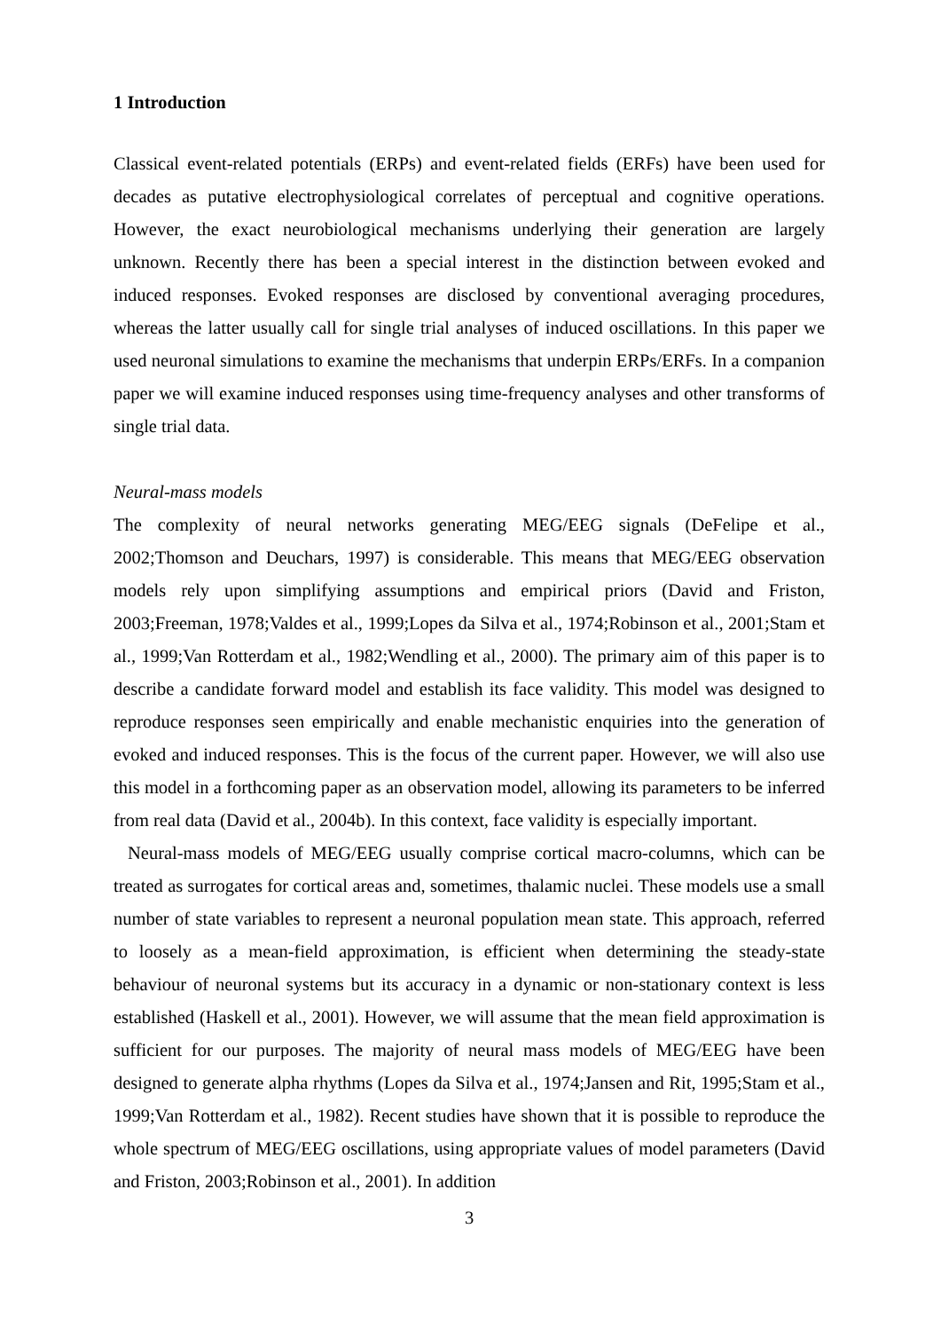1 Introduction
Classical event-related potentials (ERPs) and event-related fields (ERFs) have been used for decades as putative electrophysiological correlates of perceptual and cognitive operations. However, the exact neurobiological mechanisms underlying their generation are largely unknown. Recently there has been a special interest in the distinction between evoked and induced responses. Evoked responses are disclosed by conventional averaging procedures, whereas the latter usually call for single trial analyses of induced oscillations. In this paper we used neuronal simulations to examine the mechanisms that underpin ERPs/ERFs. In a companion paper we will examine induced responses using time-frequency analyses and other transforms of single trial data.
Neural-mass models
The complexity of neural networks generating MEG/EEG signals (DeFelipe et al., 2002;Thomson and Deuchars, 1997) is considerable. This means that MEG/EEG observation models rely upon simplifying assumptions and empirical priors (David and Friston, 2003;Freeman, 1978;Valdes et al., 1999;Lopes da Silva et al., 1974;Robinson et al., 2001;Stam et al., 1999;Van Rotterdam et al., 1982;Wendling et al., 2000). The primary aim of this paper is to describe a candidate forward model and establish its face validity. This model was designed to reproduce responses seen empirically and enable mechanistic enquiries into the generation of evoked and induced responses. This is the focus of the current paper. However, we will also use this model in a forthcoming paper as an observation model, allowing its parameters to be inferred from real data (David et al., 2004b). In this context, face validity is especially important.
Neural-mass models of MEG/EEG usually comprise cortical macro-columns, which can be treated as surrogates for cortical areas and, sometimes, thalamic nuclei. These models use a small number of state variables to represent a neuronal population mean state. This approach, referred to loosely as a mean-field approximation, is efficient when determining the steady-state behaviour of neuronal systems but its accuracy in a dynamic or non-stationary context is less established (Haskell et al., 2001). However, we will assume that the mean field approximation is sufficient for our purposes. The majority of neural mass models of MEG/EEG have been designed to generate alpha rhythms (Lopes da Silva et al., 1974;Jansen and Rit, 1995;Stam et al., 1999;Van Rotterdam et al., 1982). Recent studies have shown that it is possible to reproduce the whole spectrum of MEG/EEG oscillations, using appropriate values of model parameters (David and Friston, 2003;Robinson et al., 2001). In addition
3